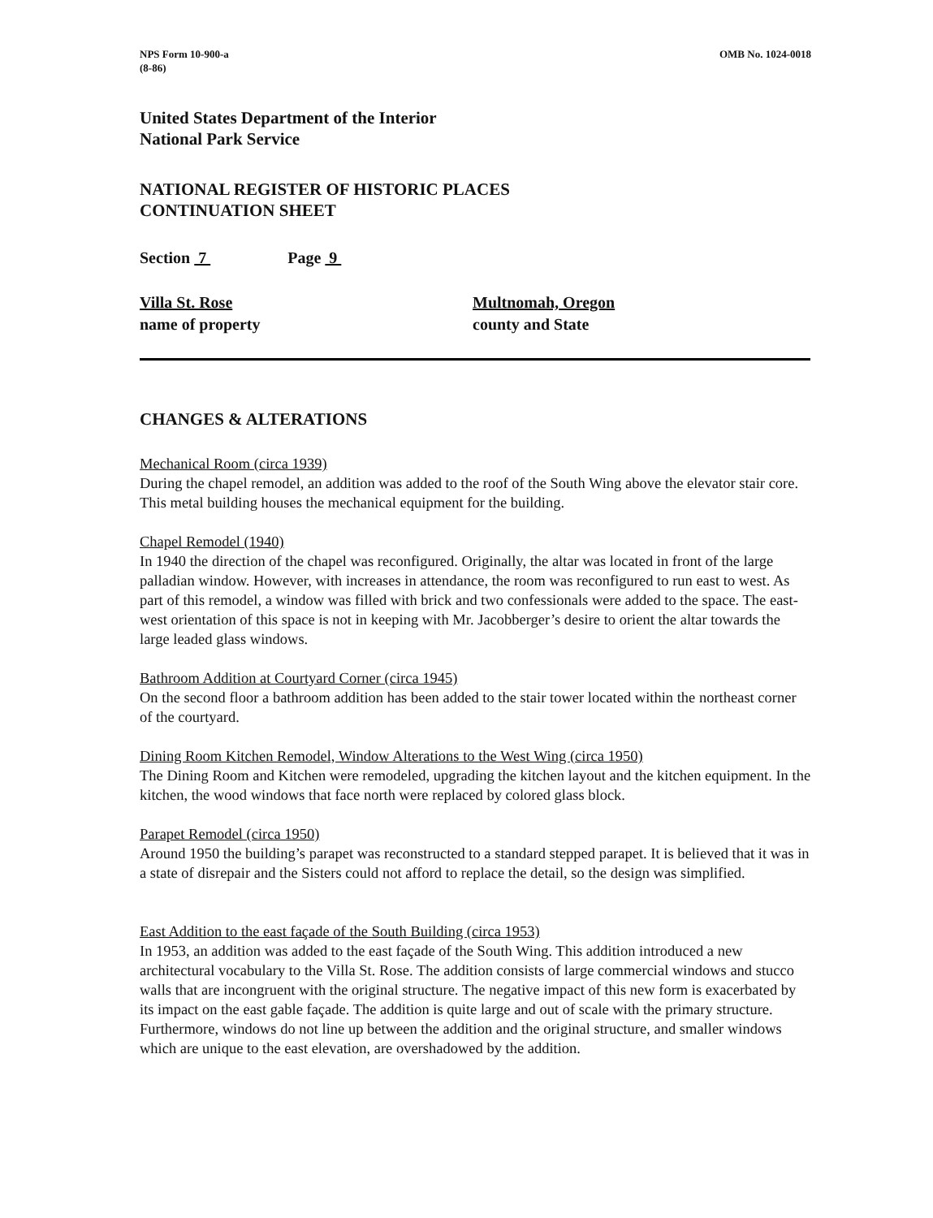NPS Form 10-900-a
(8-86)
OMB No. 1024-0018
United States Department of the Interior
National Park Service
NATIONAL REGISTER OF HISTORIC PLACES
CONTINUATION SHEET
Section 7 Page 9
Villa St. Rose
name of property
Multnomah, Oregon
county and State
CHANGES & ALTERATIONS
Mechanical Room (circa 1939)
During the chapel remodel, an addition was added to the roof of the South Wing above the elevator stair core. This metal building houses the mechanical equipment for the building.
Chapel Remodel (1940)
In 1940 the direction of the chapel was reconfigured. Originally, the altar was located in front of the large palladian window. However, with increases in attendance, the room was reconfigured to run east to west. As part of this remodel, a window was filled with brick and two confessionals were added to the space. The east-west orientation of this space is not in keeping with Mr. Jacobberger’s desire to orient the altar towards the large leaded glass windows.
Bathroom Addition at Courtyard Corner (circa 1945)
On the second floor a bathroom addition has been added to the stair tower located within the northeast corner of the courtyard.
Dining Room Kitchen Remodel, Window Alterations to the West Wing (circa 1950)
The Dining Room and Kitchen were remodeled, upgrading the kitchen layout and the kitchen equipment. In the kitchen, the wood windows that face north were replaced by colored glass block.
Parapet Remodel (circa 1950)
Around 1950 the building’s parapet was reconstructed to a standard stepped parapet. It is believed that it was in a state of disrepair and the Sisters could not afford to replace the detail, so the design was simplified.
East Addition to the east façade of the South Building (circa 1953)
In 1953, an addition was added to the east façade of the South Wing. This addition introduced a new architectural vocabulary to the Villa St. Rose. The addition consists of large commercial windows and stucco walls that are incongruent with the original structure. The negative impact of this new form is exacerbated by its impact on the east gable façade. The addition is quite large and out of scale with the primary structure. Furthermore, windows do not line up between the addition and the original structure, and smaller windows which are unique to the east elevation, are overshadowed by the addition.